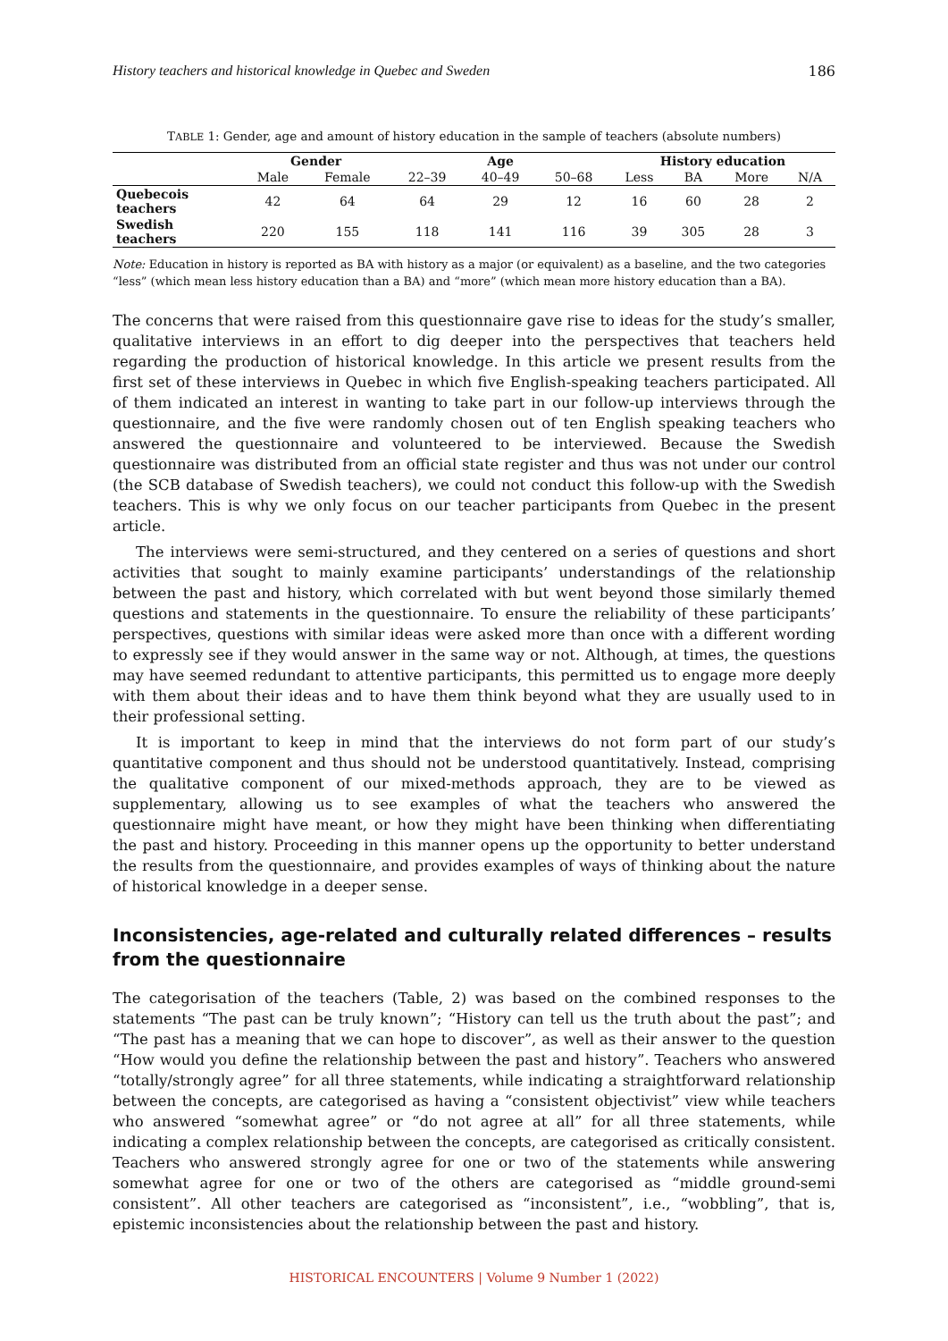History teachers and historical knowledge in Quebec and Sweden 186
TABLE 1: Gender, age and amount of history education in the sample of teachers (absolute numbers)
| | Gender | | Age | | | History education | | | |
| --- | --- | --- | --- | --- | --- | --- | --- | --- | --- |
| | Male | Female | 22–39 | 40–49 | 50–68 | Less | BA | More | N/A |
| Quebecois teachers | 42 | 64 | 64 | 29 | 12 | 16 | 60 | 28 | 2 |
| Swedish teachers | 220 | 155 | 118 | 141 | 116 | 39 | 305 | 28 | 3 |
Note: Education in history is reported as BA with history as a major (or equivalent) as a baseline, and the two categories “less” (which mean less history education than a BA) and “more” (which mean more history education than a BA).
The concerns that were raised from this questionnaire gave rise to ideas for the study’s smaller, qualitative interviews in an effort to dig deeper into the perspectives that teachers held regarding the production of historical knowledge. In this article we present results from the first set of these interviews in Quebec in which five English-speaking teachers participated. All of them indicated an interest in wanting to take part in our follow-up interviews through the questionnaire, and the five were randomly chosen out of ten English speaking teachers who answered the questionnaire and volunteered to be interviewed. Because the Swedish questionnaire was distributed from an official state register and thus was not under our control (the SCB database of Swedish teachers), we could not conduct this follow-up with the Swedish teachers. This is why we only focus on our teacher participants from Quebec in the present article.
The interviews were semi-structured, and they centered on a series of questions and short activities that sought to mainly examine participants’ understandings of the relationship between the past and history, which correlated with but went beyond those similarly themed questions and statements in the questionnaire. To ensure the reliability of these participants’ perspectives, questions with similar ideas were asked more than once with a different wording to expressly see if they would answer in the same way or not. Although, at times, the questions may have seemed redundant to attentive participants, this permitted us to engage more deeply with them about their ideas and to have them think beyond what they are usually used to in their professional setting.
It is important to keep in mind that the interviews do not form part of our study’s quantitative component and thus should not be understood quantitatively. Instead, comprising the qualitative component of our mixed-methods approach, they are to be viewed as supplementary, allowing us to see examples of what the teachers who answered the questionnaire might have meant, or how they might have been thinking when differentiating the past and history. Proceeding in this manner opens up the opportunity to better understand the results from the questionnaire, and provides examples of ways of thinking about the nature of historical knowledge in a deeper sense.
Inconsistencies, age-related and culturally related differences – results from the questionnaire
The categorisation of the teachers (Table, 2) was based on the combined responses to the statements “The past can be truly known”; “History can tell us the truth about the past”; and “The past has a meaning that we can hope to discover”, as well as their answer to the question “How would you define the relationship between the past and history”. Teachers who answered “totally/strongly agree” for all three statements, while indicating a straightforward relationship between the concepts, are categorised as having a “consistent objectivist” view while teachers who answered “somewhat agree” or “do not agree at all” for all three statements, while indicating a complex relationship between the concepts, are categorised as critically consistent. Teachers who answered strongly agree for one or two of the statements while answering somewhat agree for one or two of the others are categorised as “middle ground-semi consistent”. All other teachers are categorised as “inconsistent”, i.e., “wobbling”, that is, epistemic inconsistencies about the relationship between the past and history.
HISTORICAL ENCOUNTERS | Volume 9 Number 1 (2022)